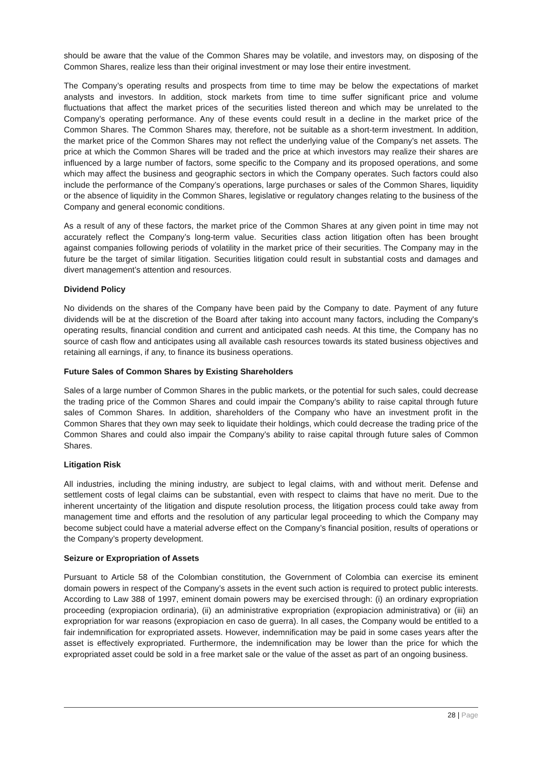should be aware that the value of the Common Shares may be volatile, and investors may, on disposing of the Common Shares, realize less than their original investment or may lose their entire investment.
The Company’s operating results and prospects from time to time may be below the expectations of market analysts and investors. In addition, stock markets from time to time suffer significant price and volume fluctuations that affect the market prices of the securities listed thereon and which may be unrelated to the Company’s operating performance. Any of these events could result in a decline in the market price of the Common Shares. The Common Shares may, therefore, not be suitable as a short-term investment. In addition, the market price of the Common Shares may not reflect the underlying value of the Company’s net assets. The price at which the Common Shares will be traded and the price at which investors may realize their shares are influenced by a large number of factors, some specific to the Company and its proposed operations, and some which may affect the business and geographic sectors in which the Company operates. Such factors could also include the performance of the Company’s operations, large purchases or sales of the Common Shares, liquidity or the absence of liquidity in the Common Shares, legislative or regulatory changes relating to the business of the Company and general economic conditions.
As a result of any of these factors, the market price of the Common Shares at any given point in time may not accurately reflect the Company’s long-term value. Securities class action litigation often has been brought against companies following periods of volatility in the market price of their securities. The Company may in the future be the target of similar litigation. Securities litigation could result in substantial costs and damages and divert management’s attention and resources.
Dividend Policy
No dividends on the shares of the Company have been paid by the Company to date. Payment of any future dividends will be at the discretion of the Board after taking into account many factors, including the Company's operating results, financial condition and current and anticipated cash needs. At this time, the Company has no source of cash flow and anticipates using all available cash resources towards its stated business objectives and retaining all earnings, if any, to finance its business operations.
Future Sales of Common Shares by Existing Shareholders
Sales of a large number of Common Shares in the public markets, or the potential for such sales, could decrease the trading price of the Common Shares and could impair the Company’s ability to raise capital through future sales of Common Shares. In addition, shareholders of the Company who have an investment profit in the Common Shares that they own may seek to liquidate their holdings, which could decrease the trading price of the Common Shares and could also impair the Company’s ability to raise capital through future sales of Common Shares.
Litigation Risk
All industries, including the mining industry, are subject to legal claims, with and without merit. Defense and settlement costs of legal claims can be substantial, even with respect to claims that have no merit. Due to the inherent uncertainty of the litigation and dispute resolution process, the litigation process could take away from management time and efforts and the resolution of any particular legal proceeding to which the Company may become subject could have a material adverse effect on the Company’s financial position, results of operations or the Company’s property development.
Seizure or Expropriation of Assets
Pursuant to Article 58 of the Colombian constitution, the Government of Colombia can exercise its eminent domain powers in respect of the Company’s assets in the event such action is required to protect public interests. According to Law 388 of 1997, eminent domain powers may be exercised through: (i) an ordinary expropriation proceeding (expropiacion ordinaria), (ii) an administrative expropriation (expropiacion administrativa) or (iii) an expropriation for war reasons (expropiacion en caso de guerra). In all cases, the Company would be entitled to a fair indemnification for expropriated assets. However, indemnification may be paid in some cases years after the asset is effectively expropriated. Furthermore, the indemnification may be lower than the price for which the expropriated asset could be sold in a free market sale or the value of the asset as part of an ongoing business.
28 | Page